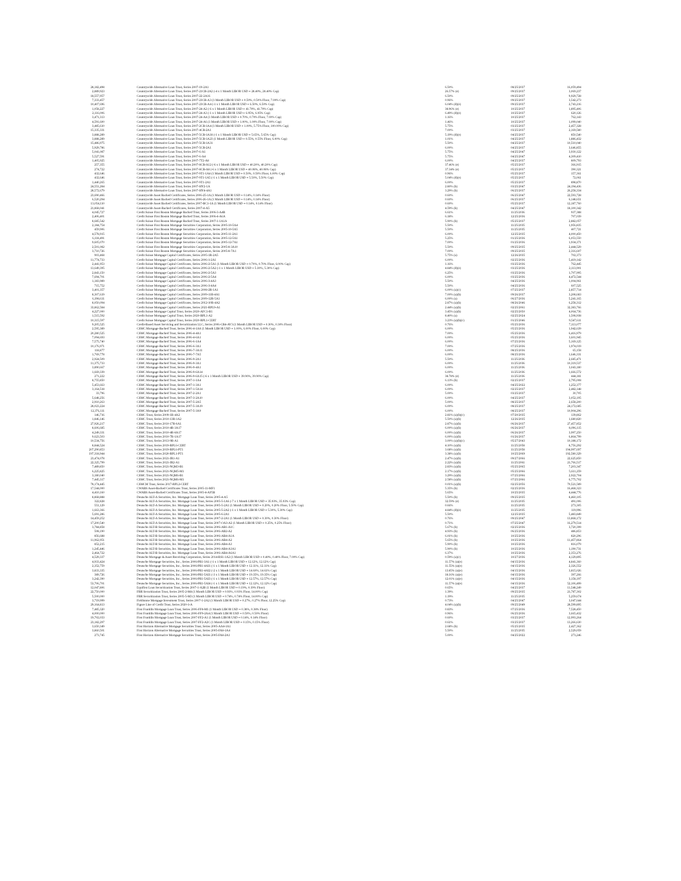| 28,182,498 | Countrywide Alternative Loan Trust, Series 2007-19-2A1 | 6.50% | 08/25/2037 | 16,059,494 |
| 2,889,923 | Countrywide Alternative Loan Trust, Series 2007-21CB-2A2 (-4 x 1 Month LIBOR USD + 28.40%, 28.40% Cap) | 26.57% (e) | 09/25/2037 | 3,069,237 |
| 18,557,957 | Countrywide Alternative Loan Trust, Series 2007-22-2A16 | 6.50% | 09/25/2037 | 9,929,728 |
| 7,333,457 | Countrywide Alternative Loan Trust, Series 2007-23CB-A3 (1 Month LIBOR USD + 0.50%, 0.50% Floor, 7.00% Cap) | 0.96% | 09/25/2037 | 3,542,273 |
| 10,407,696 | Countrywide Alternative Loan Trust, Series 2007-23CB-A4 (-1 x 1 Month LIBOR USD + 6.50%, 6.50% Cap) | 6.04% (d)(e) | 09/25/2037 | 2,743,216 |
| 1,058,227 | Countrywide Alternative Loan Trust, Series 2007-24-A2 (-6 x 1 Month LIBOR USD + 41.70%, 41.70% Cap) | 38.96% (e) | 10/25/2037 | 1,895,406 |
| 2,116,006 | Countrywide Alternative Loan Trust, Series 2007-24-A3 (-1 x 1 Month LIBOR USD + 6.95%, 6.95% Cap) | 6.49% (d)(e) | 10/25/2037 | 620,126 |
| 3,471,313 | Countrywide Alternative Loan Trust, Series 2007-24-A4 (1 Month LIBOR USD + 0.70%, 0.70% Floor, 7.00% Cap) | 1.16% | 10/25/2037 | 762,143 |
| 4,591,600 | Countrywide Alternative Loan Trust, Series 2007-24-A6 (1 Month LIBOR USD + 1.00%, 1.00% Floor, 7.00% Cap) | 1.46% | 10/25/2037 | 1,099,040 |
| 3,485,610 | Countrywide Alternative Loan Trust, Series 2007-2CB-1A4 (1 Month LIBOR USD + 1.00%, 5.75% Floor, 100.00% Cap) | 5.75% | 03/25/2037 | 2,457,328 |
| 15,335,331 | Countrywide Alternative Loan Trust, Series 2007-4CB-2A1 | 7.00% | 03/25/2037 | 2,169,580 |
| 3,888,289 | Countrywide Alternative Loan Trust, Series 2007-5CB-1A18 (-1 x 1 Month LIBOR USD + 5.65%, 5.65% Cap) | 5.19% (d)(e) | 04/25/2037 | 850,540 |
| 3,888,289 | Countrywide Alternative Loan Trust, Series 2007-5CB-1A23 (1 Month LIBOR USD + 0.55%, 0.55% Floor, 6.00% Cap) | 1.01% | 04/25/2037 | 1,886,432 |
| 15,486,975 | Countrywide Alternative Loan Trust, Series 2007-5CB-1A31 | 5.50% | 04/25/2037 | 10,510,040 |
| 5,929,786 | Countrywide Alternative Loan Trust, Series 2007-5CB-2A1 | 6.00% | 04/25/2037 | 3,646,855 |
| 5,041,087 | Countrywide Alternative Loan Trust, Series 2007-6-A1 | 5.75% | 04/25/2047 | 3,930,122 |
| 5,527,591 | Countrywide Alternative Loan Trust, Series 2007-6-A4 | 5.75% | 04/25/2047 | 4,309,410 |
| 1,405,925 | Countrywide Alternative Loan Trust, Series 2007-7T2-A8 | 6.00% | 04/25/2037 | 809,793 |
| 257,355 | Countrywide Alternative Loan Trust, Series 2007-8CB-A12 (-6 x 1 Month LIBOR USD + 40.20%, 40.20% Cap) | 37.46% (e) | 05/25/2037 | 366,915 |
| 274,722 | Countrywide Alternative Loan Trust, Series 2007-8CB-A8 (-6 x 1 Month LIBOR USD + 40.08%, 40.08% Cap) | 37.34% (e) | 05/25/2037 | 390,321 |
| 432,646 | Countrywide Alternative Loan Trust, Series 2007-9T1-1A4 (1 Month LIBOR USD + 0.50%, 0.50% Floor, 6.00% Cap) | 0.96% | 05/25/2037 | 157,361 |
| 432,646 | Countrywide Alternative Loan Trust, Series 2007-9T1-1A5 (-1 x 1 Month LIBOR USD + 5.50%, 5.50% Cap) | 5.04% (d)(e) | 05/25/2037 | 72,061 |
| 1,440,265 | Countrywide Alternative Loan Trust, Series 2007-9T1-2A1 | 6.00% | 05/25/2037 | 898,870 |
| 24,551,284 | Countrywide Alternative Loan Trust, Series 2007-HY2-1A | 2.80% (b) | 03/25/2047 | 24,194,436 |
| 28,572,679 | Countrywide Alternative Loan Trust, Series 2007-HY4-4A1 | 3.29% (b) | 06/25/2037 | 26,258,334 |
| 23,690,466 | Countrywide Asset Backed Certificates, Series 2006-25-1A (1 Month LIBOR USD + 0.14%, 0.14% Floor) | 0.60% | 06/25/2047 | 22,593,728 |
| 6,520,294 | Countrywide Asset Backed Certificates, Series 2006-26-1A (1 Month LIBOR USD + 0.14%, 0.14% Floor) | 0.60% | 06/25/2037 | 6,148,651 |
| 13,054,110 | Countrywide Asset Backed Certificates, Series 2007-BC1-1A (1 Month LIBOR USD + 0.14%, 0.14% Floor) | 0.60% | 05/25/2037 | 12,187,760 |
| 21,868,041 | Countrywide Asset-Backed Certificates, Series 2007-4-A5 | 4.59% (k) | 04/25/2047 | 18,100,342 |
| 4,045,727 | Credit Suisse First Boston Mortgage Backed Trust, Series 2006-3-A4B | 6.61% | 11/25/2036 | 937,388 |
| 2,406,401 | Credit Suisse First Boston Mortgage Backed Trust, Series 2006-4-A6A | 6.18% | 12/25/2036 | 707,039 |
| 8,685,542 | Credit Suisse First Boston Mortgage Backed Trust, Series 2007-1-1A1A | 5.90% (b) | 05/25/2037 | 2,882,057 |
| 2,184,754 | Credit Suisse First Boston Mortgage Securities Corporation, Series 2005-10-5A4 | 5.50% | 11/25/2035 | 1,956,835 |
| 459,906 | Credit Suisse First Boston Mortgage Securities Corporation, Series 2005-10-5A5 | 5.50% | 11/25/2035 | 407,721 |
| 4,578,915 | Credit Suisse First Boston Mortgage Securities Corporation, Series 2005-11-2A1 | 6.00% | 12/25/2035 | 4,000,450 |
| 6,118,491 | Credit Suisse First Boston Mortgage Securities Corporation, Series 2005-12-5A1 | 5.25% | 01/25/2036 | 6,053,550 |
| 9,605,070 | Credit Suisse First Boston Mortgage Securities Corporation, Series 2005-12-7A1 | 7.00% | 01/25/2036 | 1,934,371 |
| 2,501,082 | Credit Suisse First Boston Mortgage Securities Corporation, Series 2005-8-3A10 | 5.50% | 09/25/2035 | 2,444,529 |
| 3,710,726 | Credit Suisse First Boston Mortgage Securities Corporation, Series 2005-8-7A1 | 7.00% | 09/25/2035 | 2,316,607 |
| 903,468 | Credit Suisse Mortgage Capital Certificates, Series 2005-1R-2A5 | 5.75% (a) | 12/26/2035 | 702,373 |
| 11,774,733 | Credit Suisse Mortgage Capital Certificates, Series 2006-1-2A1 | 6.00% | 02/25/2036 | 5,419,142 |
| 2,441,953 | Credit Suisse Mortgage Capital Certificates, Series 2006-2-5A1 (1 Month LIBOR USD + 0.70%, 0.70% Floor, 6.00% Cap) | 1.16% | 03/25/2036 | 762,445 |
| 13,649,395 | Credit Suisse Mortgage Capital Certificates, Series 2006-2-5A2 (-1 x 1 Month LIBOR USD + 5.30%, 5.30% Cap) | 4.84% (d)(e) | 03/25/2036 | 2,113,901 |
| 2,843,150 | Credit Suisse Mortgage Capital Certificates, Series 2006-2-5A3 | 6.25% | 03/25/2036 | 1,707,995 |
| 7,694,701 | Credit Suisse Mortgage Capital Certificates, Series 2006-2-5A4 | 6.00% | 03/25/2036 | 4,472,544 |
| 1,183,989 | Credit Suisse Mortgage Capital Certificates, Series 2006-3-4A3 | 5.50% | 04/25/2036 | 1,004,961 |
| 715,752 | Credit Suisse Mortgage Capital Certificates, Series 2006-3-4A4 | 5.50% | 04/25/2036 | 607,525 |
| 3,401,357 | Credit Suisse Mortgage Capital Certificates, Series 2008-2R-1A1 | 6.00% (a)(c) | 07/25/2037 | 2,857,714 |
| 8,307,619 | Credit Suisse Mortgage Capital Certificates, Series 2009-11R-4A1 | 7.00% (a)(b) | 09/26/2037 | 3,208,683 |
| 6,198,611 | Credit Suisse Mortgage Capital Certificates, Series 2009-12R-5A1 | 6.00% (a) | 06/27/2036 | 5,241,165 |
| 8,050,094 | Credit Suisse Mortgage Capital Certificates, Series 2012-10R-4A2 | 2.87% (a)(b) | 08/26/2046 | 6,258,312 |
| 33,862,584 | Credit Suisse Mortgage Capital Certificates, Series 2021-RPL9-A1 | 2.44% (a)(b) | 02/25/2061 | 32,383,766 |
| 4,227,000 | Credit Suisse Mortgage Capital Trust, Series 2020-AFC1-B1 | 3.45% (a)(b) | 02/25/2050 | 4,064,736 |
| 1,515,592 | Credit Suisse Mortgage Capital Trust, Series 2020-BPL1-A2 | 8.40% (a) | 02/25/2024 | 1,508,938 |
| 10,315,597 | Credit Suisse Mortgage Capital Trust, Series 2020-RPL1-CERT | 3.23% (a)(b)(c) | 01/25/2046 | 9,547,611 |
| 9,205,525 | Credit-Based Asset Servicing and Securitization LLC, Series 2006-CB4-AV3 (1 Month LIBOR USD + 0.30%, 0.30% Floor) | 0.76% | 05/25/2036 | 7,113,077 |
| 2,595,389 | CSMC Mortgage-Backed Trust, Series 2006-4-1A8 (1 Month LIBOR USD + 1.00%, 6.00% Floor, 6.00% Cap) | 6.00% | 05/25/2036 | 1,942,639 |
| 20,280,525 | CSMC Mortgage-Backed Trust, Series 2006-4-4A1 | 7.00% | 05/25/2036 | 6,416,979 |
| 7,094,693 | CSMC Mortgage-Backed Trust, Series 2006-4-6A1 | 6.00% | 05/25/2036 | 3,601,945 |
| 7,575,740 | CSMC Mortgage-Backed Trust, Series 2006-6-1A4 | 6.00% | 07/25/2036 | 5,169,125 |
| 10,176,971 | CSMC Mortgage-Backed Trust, Series 2006-6-3A1 | 7.00% | 07/25/2036 | 1,974,019 |
| 118,877 | CSMC Mortgage-Backed Trust, Series 2006-7-3A11 | 6.00% | 08/25/2036 | 65,158 |
| 1,769,778 | CSMC Mortgage-Backed Trust, Series 2006-7-7A5 | 6.00% | 08/25/2036 | 1,646,331 |
| 2,924,509 | CSMC Mortgage-Backed Trust, Series 2006-9-2A1 | 5.50% | 11/25/2036 | 2,685,471 |
| 11,375,733 | CSMC Mortgage-Backed Trust, Series 2006-9-3A1 | 6.00% | 11/25/2036 | 10,319,537 |
| 3,890,667 | CSMC Mortgage-Backed Trust, Series 2006-9-4A1 | 6.00% | 11/25/2036 | 3,043,180 |
| 1,669,339 | CSMC Mortgage-Backed Trust, Series 2006-9-6A14 | 6.00% | 11/25/2036 | 1,666,572 |
| 271,222 | CSMC Mortgage-Backed Trust, Series 2006-9-6A15 (-6 x 1 Month LIBOR USD + 39.90%, 39.90% Cap) | 38.78% (e) | 11/25/2036 | 444,181 |
| 8,755,850 | CSMC Mortgage-Backed Trust, Series 2007-1-1A4 | 6.13% (b) | 02/25/2037 | 2,795,008 |
| 5,453,663 | CSMC Mortgage-Backed Trust, Series 2007-1-3A1 | 6.00% | 04/25/2022 | 1,252,377 |
| 3,164,518 | CSMC Mortgage-Backed Trust, Series 2007-1-5A14 | 6.00% | 02/25/2037 | 2,482,148 |
| 33,796 | CSMC Mortgage-Backed Trust, Series 2007-2-2A1 | 5.00% | 03/25/2037 | 30,705 |
| 5,648,256 | CSMC Mortgage-Backed Trust, Series 2007-3-2A10 | 6.00% | 04/25/2037 | 3,052,195 |
| 2,910,263 | CSMC Mortgage-Backed Trust, Series 2007-5-2A5 | 5.00% | 08/25/2037 | 2,658,200 |
| 28,023,224 | CSMC Mortgage-Backed Trust, Series 2007-5-3A19 | 6.00% | 08/25/2037 | 24,172,685 |
| 12,376,111 | CSMC Mortgage-Backed Trust, Series 2007-5-3A9 | 6.00% | 08/25/2037 | 10,904,296 |
| 146,716 | CSMC Trust, Series 2009-1R-4A2 | 2.81% (a)(b)(c) | 07/20/2035 | 139,862 |
| 1,846,146 | CSMC Trust, Series 2010-13R-1A2 | 5.50% (a)(b) | 12/26/2035 | 1,680,820 |
| 27,926,217 | CSMC Trust, Series 2010-17R-6A1 | 2.87% (a)(b) | 06/26/2037 | 27,457,852 |
| 8,606,685 | CSMC Trust, Series 2010-4R-3A17 | 6.00% (a)(b) | 06/26/2037 | 8,096,115 |
| 4,249,331 | CSMC Trust, Series 2010-4R-8A17 | 6.00% (a)(b) | 06/26/2037 | 3,997,250 |
| 9,623,503 | CSMC Trust, Series 2010-7R-1A17 | 6.00% (a)(b) | 01/26/2037 | 6,864,799 |
| 10,534,756 | CSMC Trust, Series 2013-9R-A1 | 3.00% (a)(b)(c) | 05/27/2043 | 10,188,172 |
| 8,844,524 | CSMC Trust, Series 2019-RPL6-CERT | 4.10% (a)(b) | 11/25/2058 | 8,756,292 |
| 207,290,853 | CSMC Trust, Series 2019-RPL6-PT1 | 3.68% (a)(b) | 11/25/2058 | 194,997,697 |
| 197,318,944 | CSMC Trust, Series 2020-RPL1-PT1 | 3.38% (a)(b) | 10/25/2069 | 192,580,329 |
| 23,474,078 | CSMC Trust, Series 2021-JR1-A1 | 2.47% (a)(b) | 09/27/2066 | 22,625,850 |
| 22,325,799 | CSMC Trust, Series 2021-JR2-A1 | 2.22% (a)(b) | 11/25/2061 | 21,766,517 |
| 7,489,850 | CSMC Trust, Series 2021-NQM3-B1 | 2.83% (a)(b) | 05/25/2065 | 7,203,347 |
| 6,225,825 | CSMC Trust, Series 2021-NQM5-M1 | 2.17% (a)(b) | 05/25/2066 | 5,611,259 |
| 3,180,040 | CSMC Trust, Series 2021-NQM6-B1 | 3.29% (a)(b) | 07/25/2066 | 2,922,704 |
| 7,445,317 | CSMC Trust, Series 2021-NQM6-M1 | 2.58% (a)(b) | 07/25/2066 | 6,775,702 |
| 78,174,445 | CSMCM Trust, Series 2017-RPL2-CERT | 0.01% (a)(b) | 02/25/2056 | 70,521,589 |
| 17,544,000 | CWABS Asset-Backed Certificates Trust, Series 2005-11-MF1 | 5.35% (b) | 02/25/2036 | 16,468,323 |
| 4,410,160 | CWABS Asset-Backed Certificates Trust, Series 2005-4-AF5B | 5.65% | 10/25/2035 | 4,444,776 |
| 8,868,888 | Deutsche ALT-A Securities, Inc. Mortgage Loan Trust, Series 2005-4-A5 | 5.50% (b) | 09/25/2035 | 8,460,105 |
| 322,828 | Deutsche ALT-A Securities, Inc. Mortgage Loan Trust, Series 2005-5-1A6 (-7 x 1 Month LIBOR USD + 35.93%, 35.93% Cap) | 32.59% (e) | 11/25/2035 | 491,006 |
| 551,129 | Deutsche ALT-A Securities, Inc. Mortgage Loan Trust, Series 2005-5-2A1 (1 Month LIBOR USD + 0.20%, 0.20% Floor, 5.50% Cap) | 0.66% | 11/25/2035 | 273,305 |
| 1,663,366 | Deutsche ALT-A Securities, Inc. Mortgage Loan Trust, Series 2005-5-2A2 (-1 x 1 Month LIBOR USD + 5.30%, 5.30% Cap) | 4.84% (d)(e) | 11/25/2035 | 119,996 |
| 5,691,286 | Deutsche ALT-A Securities, Inc. Mortgage Loan Trust, Series 2005-6-2A1 | 5.50% | 12/25/2035 | 5,483,849 |
| 14,459,252 | Deutsche ALT-A Securities, Inc. Mortgage Loan Trust, Series 2007-2-2A1 (1 Month LIBOR USD + 0.30%, 0.30% Floor) | 0.76% | 09/25/2047 | 13,868,172 |
| 17,200,540 | Deutsche ALT-A Securities, Inc. Mortgage Loan Trust, Series 2007-OA3-A2 (1 Month LIBOR USD + 0.25%, 0.25% Floor) | 0.71% | 07/25/2047 | 16,279,514 |
| 3,784,858 | Deutsche ALT-B Securities, Inc. Mortgage Loan Trust, Series 2006-AB1-A1C | 5.67% (b) | 02/25/2036 | 3,720,399 |
| 508,190 | Deutsche ALT-B Securities, Inc. Mortgage Loan Trust, Series 2006-AB2-A2 | 4.93% (b) | 06/25/2036 | 486,853 |
| 856,688 | Deutsche ALT-B Securities, Inc. Mortgage Loan Trust, Series 2006-AB4-A1A | 6.01% (b) | 10/25/2036 | 820,296 |
| 11,962,951 | Deutsche ALT-B Securities, Inc. Mortgage Loan Trust, Series 2006-AB4-A2 | 5.65% (b) | 10/25/2036 | 11,457,864 |
| 852,215 | Deutsche ALT-B Securities, Inc. Mortgage Loan Trust, Series 2006-AB4-A3 | 5.90% (b) | 10/25/2036 | 816,079 |
| 1,245,446 | Deutsche ALT-B Securities, Inc. Mortgage Loan Trust, Series 2006-AB4-A3A1 | 5.90% (b) | 10/25/2036 | 1,190,731 |
| 2,464,722 | Deutsche ALT-B Securities, Inc. Mortgage Loan Trust, Series 2006-AB4-A6A1 | 6.37% | 10/25/2036 | 2,353,276 |
| 4,529,337 | Deutsche Mortgage & Asset Receiving Corporation, Series 2014-RS1-1A2 (1 Month LIBOR USD + 0.40%, 0.40% Floor, 7.00% Cap) | 0.59% (a)(c) | 10/27/2036 | 4,129,895 |
| 4,933,424 | Deutsche Mortgage Securities, Inc., Series 2006-PR1-3A1 (-1 x 1 Month LIBOR USD + 12.12%, 12.12% Cap) | 11.57% (a)(e) | 04/15/2036 | 4,841,360 |
| 2,352,759 | Deutsche Mortgage Securities, Inc., Series 2006-PR1-4AI1 (-1 x 1 Month LIBOR USD + 12.11%, 12.11% Cap) | 11.55% (a)(e) | 04/15/2036 | 2,326,552 |
| 3,833,335 | Deutsche Mortgage Securities, Inc., Series 2006-PR1-4AI2 (-2 x 1 Month LIBOR USD + 14.60%, 14.61% Cap) | 13.85% (a)(e) | 04/15/2036 | 3,815,026 |
| 389,726 | Deutsche Mortgage Securities, Inc., Series 2006-PR1-5AI1 (-3 x 1 Month LIBOR USD + 19.35%, 19.35% Cap) | 18.16% (a)(e) | 04/15/2036 | 397,266 |
| 3,242,390 | Deutsche Mortgage Securities, Inc., Series 2006-PR1-5AI3 (-1 x 1 Month LIBOR USD + 12.57%, 12.57% Cap) | 12.01% (a)(e) | 04/15/2036 | 3,158,197 |
| 53,706,701 | Deutsche Mortgage Securities, Inc., Series 2006-PR1-5AI4 (-1 x 1 Month LIBOR USD + 12.12%, 12.12% Cap) | 11.57% (a)(e) | 04/15/2036 | 52,106,499 |
| 12,047,806 | Equifirst Loan Securitization Trust, Series 2007-1-A2B (1 Month LIBOR USD + 0.19%, 0.19% Floor) | 0.65% | 04/25/2037 | 11,548,249 |
| 22,750,000 | FBR Securitization Trust, Series 2005-2-M4 (1 Month LIBOR USD + 0.93%, 0.93% Floor, 14.00% Cap) | 1.39% | 09/25/2035 | 21,787,302 |
| 5,500,000 | FBR Securitization Trust, Series 2005-5-M3 (1 Month LIBOR USD + 0.74%, 0.74% Floor, 14.00% Cap) | 1.19% | 11/25/2035 | 5,259,674 |
| 3,719,999 | Fieldstone Mortgage Investment Trust, Series 2007-1-2A2 (1 Month LIBOR USD + 0.27%, 0.27% Floor, 12.25% Cap) | 0.73% | 04/25/2047 | 3,047,644 |
| 29,164,813 | Figure Line of Credit Trust, Series 2020-1-A | 4.04% (a)(b) | 09/25/2049 | 28,599,895 |
| 7,485,320 | First Franklin Mortgage Loan Trust, Series 2006-FF8-M1 (1 Month LIBOR USD + 0.38%, 0.38% Floor) | 0.83% | 07/25/2036 | 7,528,450 |
| 4,000,000 | First Franklin Mortgage Loan Trust, Series 2006-FF9-2A4 (1 Month LIBOR USD + 0.50%, 0.50% Floor) | 0.96% | 06/25/2036 | 3,665,432 |
| 19,702,033 | First Franklin Mortgage Loan Trust, Series 2007-FF2-A1 (1 Month LIBOR USD + 0.14%, 0.14% Floor) | 0.60% | 03/25/2037 | 12,993,264 |
| 23,182,297 | First Franklin Mortgage Loan Trust, Series 2007-FF2-A2C (1 Month LIBOR USD + 0.15%, 0.15% Floor) | 0.61% | 03/25/2037 | 13,266,630 |
| 3,650,349 | First Horizon Alternative Mortgage Securities Trust, Series 2005-AA4-1A1 | 2.68% (b) | 05/25/2035 | 2,427,362 |
| 3,860,501 | First Horizon Alternative Mortgage Securities Trust, Series 2005-FA8-1A4 | 5.50% | 11/25/2035 | 2,529,059 |
| 273,745 | First Horizon Alternative Mortgage Securities Trust, Series 2005-FA8-2A1 | 5.00% | 04/25/2022 | 273,246 |